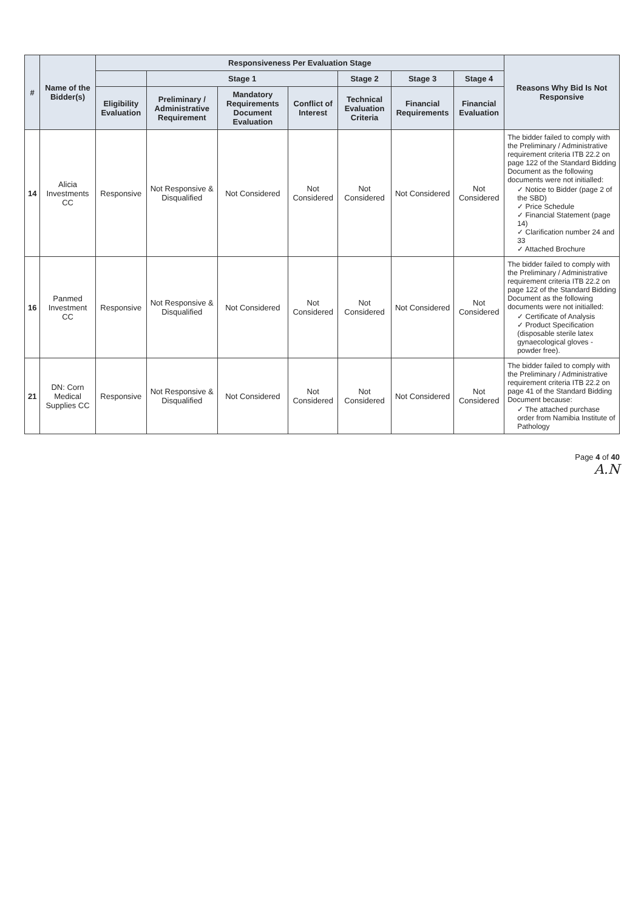| # | Name of the Bidder(s) | Responsiveness Per Evaluation Stage | | | | | | | Reasons Why Bid Is Not Responsive |
| --- | --- | --- | --- | --- | --- | --- | --- | --- | --- |
| | | | Stage 1 | | | Stage 2 | Stage 3 | Stage 4 | |
| | | Eligibility Evaluation | Preliminary / Administrative Requirement | Mandatory Requirements Document Evaluation | Conflict of Interest | Technical Evaluation Criteria | Financial Requirements | Financial Evaluation | |
| 14 | Alicia Investments CC | Responsive | Not Responsive & Disqualified | Not Considered | Not Considered | Not Considered | Not Considered | Not Considered | The bidder failed to comply with the Preliminary / Administrative requirement criteria ITB 22.2 on page 122 of the Standard Bidding Document as the following documents were not initialled: ✓ Notice to Bidder (page 2 of the SBD) ✓ Price Schedule ✓ Financial Statement (page 14) ✓ Clarification number 24 and 33 ✓ Attached Brochure |
| 16 | Panmed Investment CC | Responsive | Not Responsive & Disqualified | Not Considered | Not Considered | Not Considered | Not Considered | Not Considered | The bidder failed to comply with the Preliminary / Administrative requirement criteria ITB 22.2 on page 122 of the Standard Bidding Document as the following documents were not initialled: ✓ Certificate of Analysis ✓ Product Specification (disposable sterile latex gynaecological gloves - powder free). |
| 21 | DN: Corn Medical Supplies CC | Responsive | Not Responsive & Disqualified | Not Considered | Not Considered | Not Considered | Not Considered | Not Considered | The bidder failed to comply with the Preliminary / Administrative requirement criteria ITB 22.2 on page 41 of the Standard Bidding Document because: ✓ The attached purchase order from Namibia Institute of Pathology |
Page 4 of 40
A.N